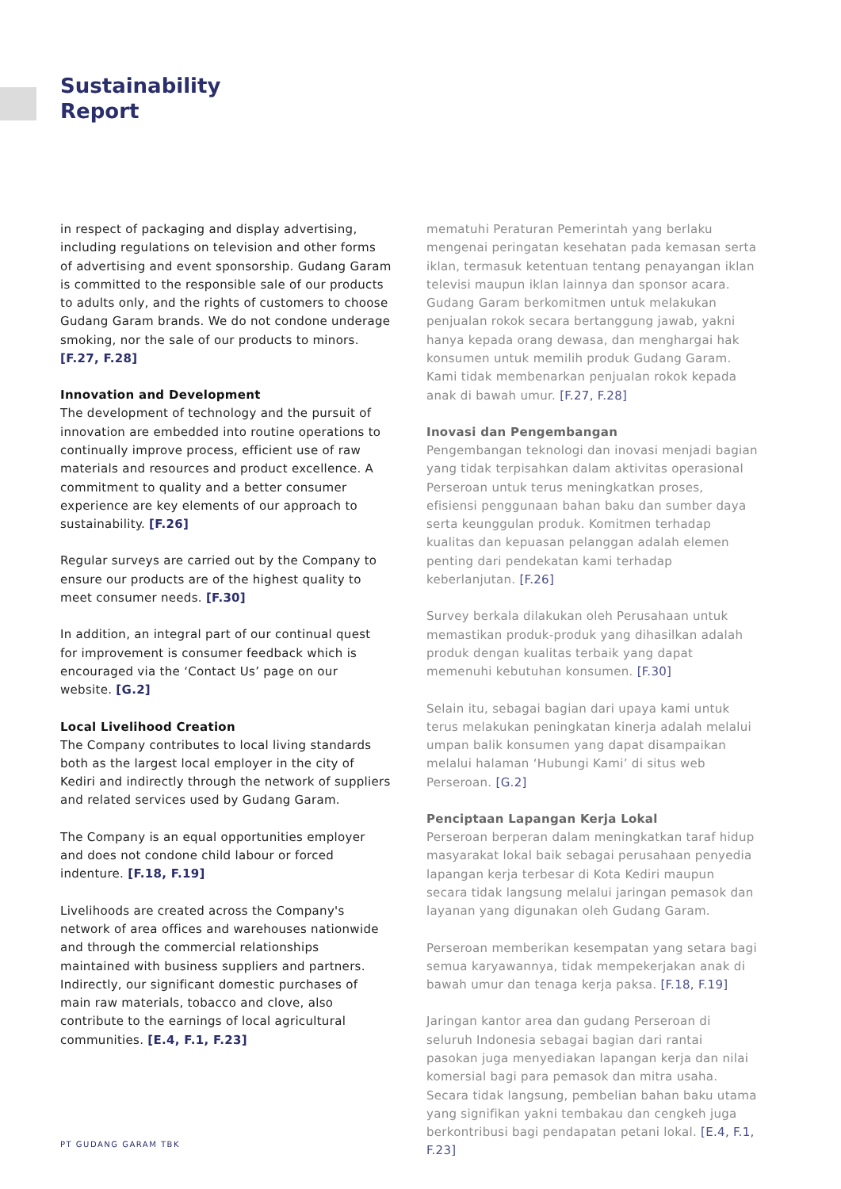Sustainability
Report
in respect of packaging and display advertising, including regulations on television and other forms of advertising and event sponsorship. Gudang Garam is committed to the responsible sale of our products to adults only, and the rights of customers to choose Gudang Garam brands. We do not condone underage smoking, nor the sale of our products to minors. [F.27, F.28]
Innovation and Development
The development of technology and the pursuit of innovation are embedded into routine operations to continually improve process, efficient use of raw materials and resources and product excellence. A commitment to quality and a better consumer experience are key elements of our approach to sustainability. [F.26]
Regular surveys are carried out by the Company to ensure our products are of the highest quality to meet consumer needs. [F.30]
In addition, an integral part of our continual quest for improvement is consumer feedback which is encouraged via the ‘Contact Us’ page on our website. [G.2]
Local Livelihood Creation
The Company contributes to local living standards both as the largest local employer in the city of Kediri and indirectly through the network of suppliers and related services used by Gudang Garam.
The Company is an equal opportunities employer and does not condone child labour or forced indenture. [F.18, F.19]
Livelihoods are created across the Company's network of area offices and warehouses nationwide and through the commercial relationships maintained with business suppliers and partners. Indirectly, our significant domestic purchases of main raw materials, tobacco and clove, also contribute to the earnings of local agricultural communities. [E.4, F.1, F.23]
mematuhi Peraturan Pemerintah yang berlaku mengenai peringatan kesehatan pada kemasan serta iklan, termasuk ketentuan tentang penayangan iklan televisi maupun iklan lainnya dan sponsor acara. Gudang Garam berkomitmen untuk melakukan penjualan rokok secara bertanggung jawab, yakni hanya kepada orang dewasa, dan menghargai hak konsumen untuk memilih produk Gudang Garam. Kami tidak membenarkan penjualan rokok kepada anak di bawah umur. [F.27, F.28]
Inovasi dan Pengembangan
Pengembangan teknologi dan inovasi menjadi bagian yang tidak terpisahkan dalam aktivitas operasional Perseroan untuk terus meningkatkan proses, efisiensi penggunaan bahan baku dan sumber daya serta keunggulan produk. Komitmen terhadap kualitas dan kepuasan pelanggan adalah elemen penting dari pendekatan kami terhadap keberlanjutan. [F.26]
Survey berkala dilakukan oleh Perusahaan untuk memastikan produk-produk yang dihasilkan adalah produk dengan kualitas terbaik yang dapat memenuhi kebutuhan konsumen. [F.30]
Selain itu, sebagai bagian dari upaya kami untuk terus melakukan peningkatan kinerja adalah melalui umpan balik konsumen yang dapat disampaikan melalui halaman ‘Hubungi Kami’ di situs web Perseroan. [G.2]
Penciptaan Lapangan Kerja Lokal
Perseroan berperan dalam meningkatkan taraf hidup masyarakat lokal baik sebagai perusahaan penyedia lapangan kerja terbesar di Kota Kediri maupun secara tidak langsung melalui jaringan pemasok dan layanan yang digunakan oleh Gudang Garam.
Perseroan memberikan kesempatan yang setara bagi semua karyawannya, tidak mempekerjakan anak di bawah umur dan tenaga kerja paksa. [F.18, F.19]
Jaringan kantor area dan gudang Perseroan di seluruh Indonesia sebagai bagian dari rantai pasokan juga menyediakan lapangan kerja dan nilai komersial bagi para pemasok dan mitra usaha. Secara tidak langsung, pembelian bahan baku utama yang signifikan yakni tembakau dan cengkeh juga berkontribusi bagi pendapatan petani lokal. [E.4, F.1, F.23]
PT GUDANG GARAM TBK